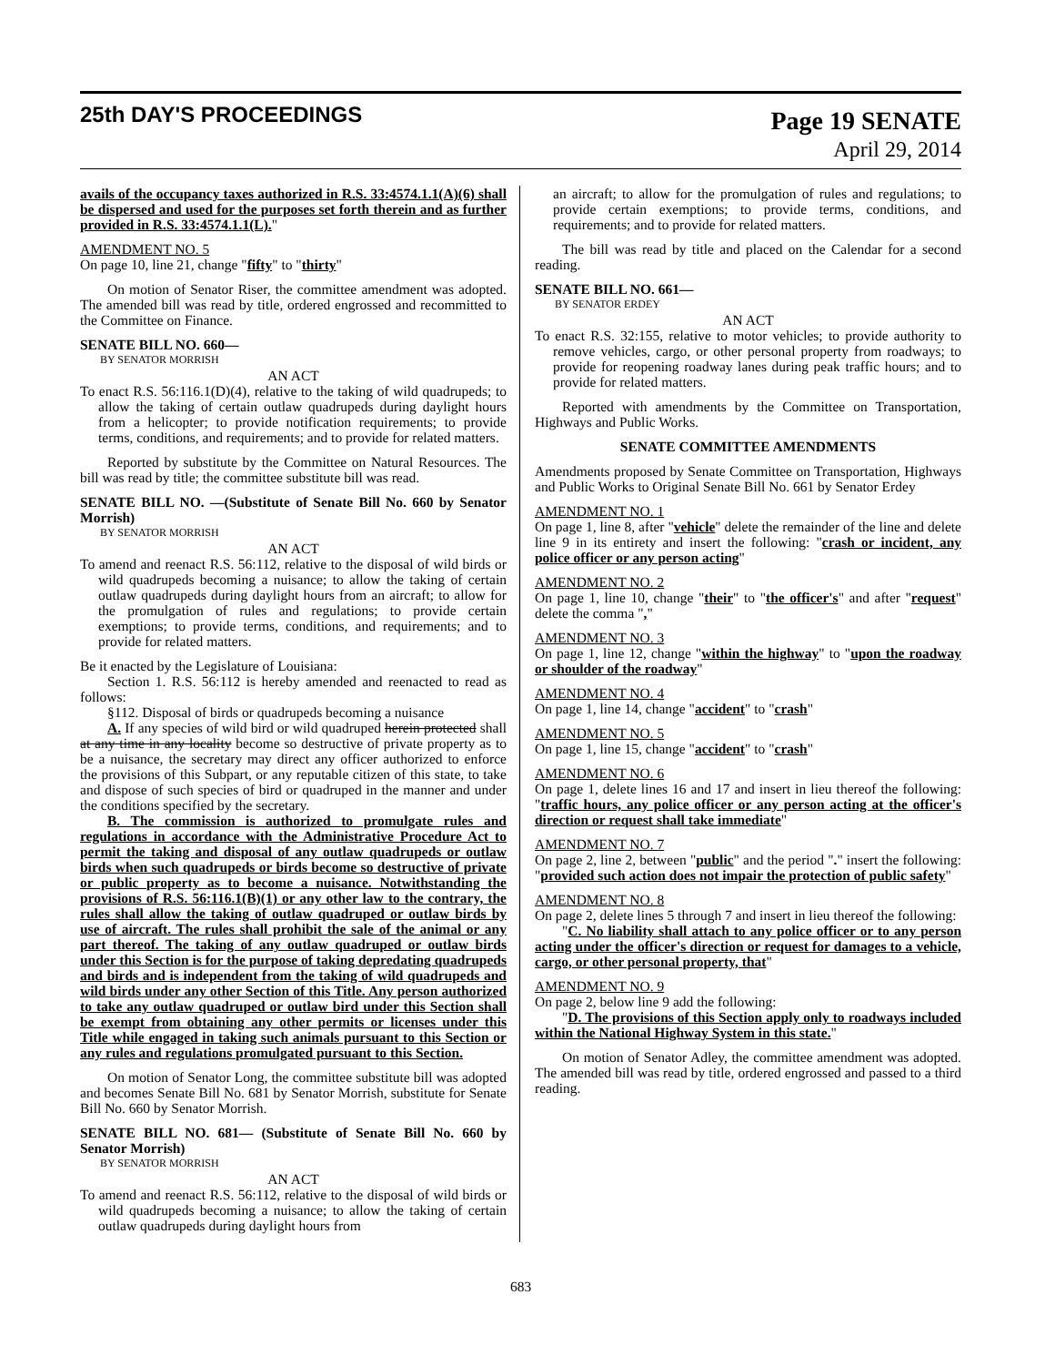25th DAY'S PROCEEDINGS
Page 19 SENATE
April 29, 2014
avails of the occupancy taxes authorized in R.S. 33:4574.1.1(A)(6) shall be dispersed and used for the purposes set forth therein and as further provided in R.S. 33:4574.1.1(L)."
AMENDMENT NO. 5
On page 10, line 21, change "fifty" to "thirty"
On motion of Senator Riser, the committee amendment was adopted. The amended bill was read by title, ordered engrossed and recommitted to the Committee on Finance.
SENATE BILL NO. 660—
BY SENATOR MORRISH
AN ACT
To enact R.S. 56:116.1(D)(4), relative to the taking of wild quadrupeds; to allow the taking of certain outlaw quadrupeds during daylight hours from a helicopter; to provide notification requirements; to provide terms, conditions, and requirements; and to provide for related matters.
Reported by substitute by the Committee on Natural Resources. The bill was read by title; the committee substitute bill was read.
SENATE BILL NO. —(Substitute of Senate Bill No. 660 by Senator Morrish)
BY SENATOR MORRISH
AN ACT
To amend and reenact R.S. 56:112, relative to the disposal of wild birds or wild quadrupeds becoming a nuisance; to allow the taking of certain outlaw quadrupeds during daylight hours from an aircraft; to allow for the promulgation of rules and regulations; to provide certain exemptions; to provide terms, conditions, and requirements; and to provide for related matters.
Be it enacted by the Legislature of Louisiana:
Section 1. R.S. 56:112 is hereby amended and reenacted to read as follows:
§112. Disposal of birds or quadrupeds becoming a nuisance
A. If any species of wild bird or wild quadruped herein protected shall at any time in any locality become so destructive of private property as to be a nuisance, the secretary may direct any officer authorized to enforce the provisions of this Subpart, or any reputable citizen of this state, to take and dispose of such species of bird or quadruped in the manner and under the conditions specified by the secretary.
B. The commission is authorized to promulgate rules and regulations in accordance with the Administrative Procedure Act to permit the taking and disposal of any outlaw quadrupeds or outlaw birds when such quadrupeds or birds become so destructive of private or public property as to become a nuisance. Notwithstanding the provisions of R.S. 56:116.1(B)(1) or any other law to the contrary, the rules shall allow the taking of outlaw quadruped or outlaw birds by use of aircraft. The rules shall prohibit the sale of the animal or any part thereof. The taking of any outlaw quadruped or outlaw birds under this Section is for the purpose of taking depredating quadrupeds and birds and is independent from the taking of wild quadrupeds and wild birds under any other Section of this Title. Any person authorized to take any outlaw quadruped or outlaw bird under this Section shall be exempt from obtaining any other permits or licenses under this Title while engaged in taking such animals pursuant to this Section or any rules and regulations promulgated pursuant to this Section.
On motion of Senator Long, the committee substitute bill was adopted and becomes Senate Bill No. 681 by Senator Morrish, substitute for Senate Bill No. 660 by Senator Morrish.
SENATE BILL NO. 681— (Substitute of Senate Bill No. 660 by Senator Morrish)
BY SENATOR MORRISH
AN ACT
To amend and reenact R.S. 56:112, relative to the disposal of wild birds or wild quadrupeds becoming a nuisance; to allow the taking of certain outlaw quadrupeds during daylight hours from
an aircraft; to allow for the promulgation of rules and regulations; to provide certain exemptions; to provide terms, conditions, and requirements; and to provide for related matters.
The bill was read by title and placed on the Calendar for a second reading.
SENATE BILL NO. 661—
BY SENATOR ERDEY
AN ACT
To enact R.S. 32:155, relative to motor vehicles; to provide authority to remove vehicles, cargo, or other personal property from roadways; to provide for reopening roadway lanes during peak traffic hours; and to provide for related matters.
Reported with amendments by the Committee on Transportation, Highways and Public Works.
SENATE COMMITTEE AMENDMENTS
Amendments proposed by Senate Committee on Transportation, Highways and Public Works to Original Senate Bill No. 661 by Senator Erdey
AMENDMENT NO. 1
On page 1, line 8, after "vehicle" delete the remainder of the line and delete line 9 in its entirety and insert the following: "crash or incident, any police officer or any person acting"
AMENDMENT NO. 2
On page 1, line 10, change "their" to "the officer's" and after "request" delete the comma ","
AMENDMENT NO. 3
On page 1, line 12, change "within the highway" to "upon the roadway or shoulder of the roadway"
AMENDMENT NO. 4
On page 1, line 14, change "accident" to "crash"
AMENDMENT NO. 5
On page 1, line 15, change "accident" to "crash"
AMENDMENT NO. 6
On page 1, delete lines 16 and 17 and insert in lieu thereof the following: "traffic hours, any police officer or any person acting at the officer's direction or request shall take immediate"
AMENDMENT NO. 7
On page 2, line 2, between "public" and the period "." insert the following: "provided such action does not impair the protection of public safety"
AMENDMENT NO. 8
On page 2, delete lines 5 through 7 and insert in lieu thereof the following:
"C. No liability shall attach to any police officer or to any person acting under the officer's direction or request for damages to a vehicle, cargo, or other personal property, that"
AMENDMENT NO. 9
On page 2, below line 9 add the following:
"D. The provisions of this Section apply only to roadways included within the National Highway System in this state."
On motion of Senator Adley, the committee amendment was adopted. The amended bill was read by title, ordered engrossed and passed to a third reading.
683